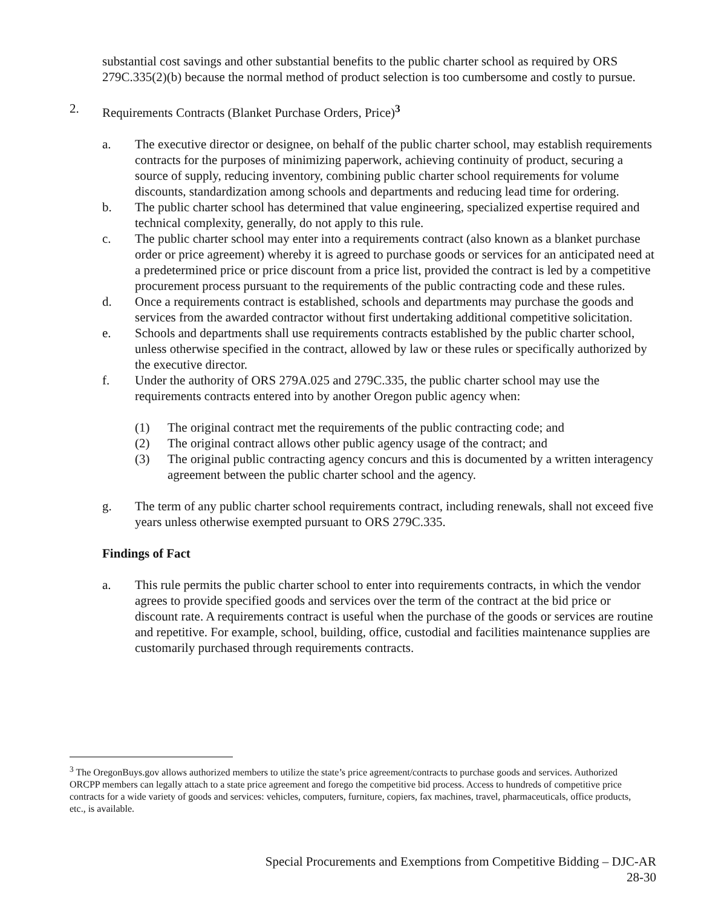substantial cost savings and other substantial benefits to the public charter school as required by ORS 279C.335(2)(b) because the normal method of product selection is too cumbersome and costly to pursue.
2. Requirements Contracts (Blanket Purchase Orders, Price)<sup>3</sup>
a. The executive director or designee, on behalf of the public charter school, may establish requirements contracts for the purposes of minimizing paperwork, achieving continuity of product, securing a source of supply, reducing inventory, combining public charter school requirements for volume discounts, standardization among schools and departments and reducing lead time for ordering.
b. The public charter school has determined that value engineering, specialized expertise required and technical complexity, generally, do not apply to this rule.
c. The public charter school may enter into a requirements contract (also known as a blanket purchase order or price agreement) whereby it is agreed to purchase goods or services for an anticipated need at a predetermined price or price discount from a price list, provided the contract is led by a competitive procurement process pursuant to the requirements of the public contracting code and these rules.
d. Once a requirements contract is established, schools and departments may purchase the goods and services from the awarded contractor without first undertaking additional competitive solicitation.
e. Schools and departments shall use requirements contracts established by the public charter school, unless otherwise specified in the contract, allowed by law or these rules or specifically authorized by the executive director.
f. Under the authority of ORS 279A.025 and 279C.335, the public charter school may use the requirements contracts entered into by another Oregon public agency when:
(1) The original contract met the requirements of the public contracting code; and
(2) The original contract allows other public agency usage of the contract; and
(3) The original public contracting agency concurs and this is documented by a written interagency agreement between the public charter school and the agency.
g. The term of any public charter school requirements contract, including renewals, shall not exceed five years unless otherwise exempted pursuant to ORS 279C.335.
Findings of Fact
a. This rule permits the public charter school to enter into requirements contracts, in which the vendor agrees to provide specified goods and services over the term of the contract at the bid price or discount rate. A requirements contract is useful when the purchase of the goods or services are routine and repetitive. For example, school, building, office, custodial and facilities maintenance supplies are customarily purchased through requirements contracts.
<sup>3</sup> The OregonBuys.gov allows authorized members to utilize the state’s price agreement/contracts to purchase goods and services. Authorized ORCPP members can legally attach to a state price agreement and forego the competitive bid process. Access to hundreds of competitive price contracts for a wide variety of goods and services: vehicles, computers, furniture, copiers, fax machines, travel, pharmaceuticals, office products, etc., is available.
Special Procurements and Exemptions from Competitive Bidding – DJC-AR
28-30